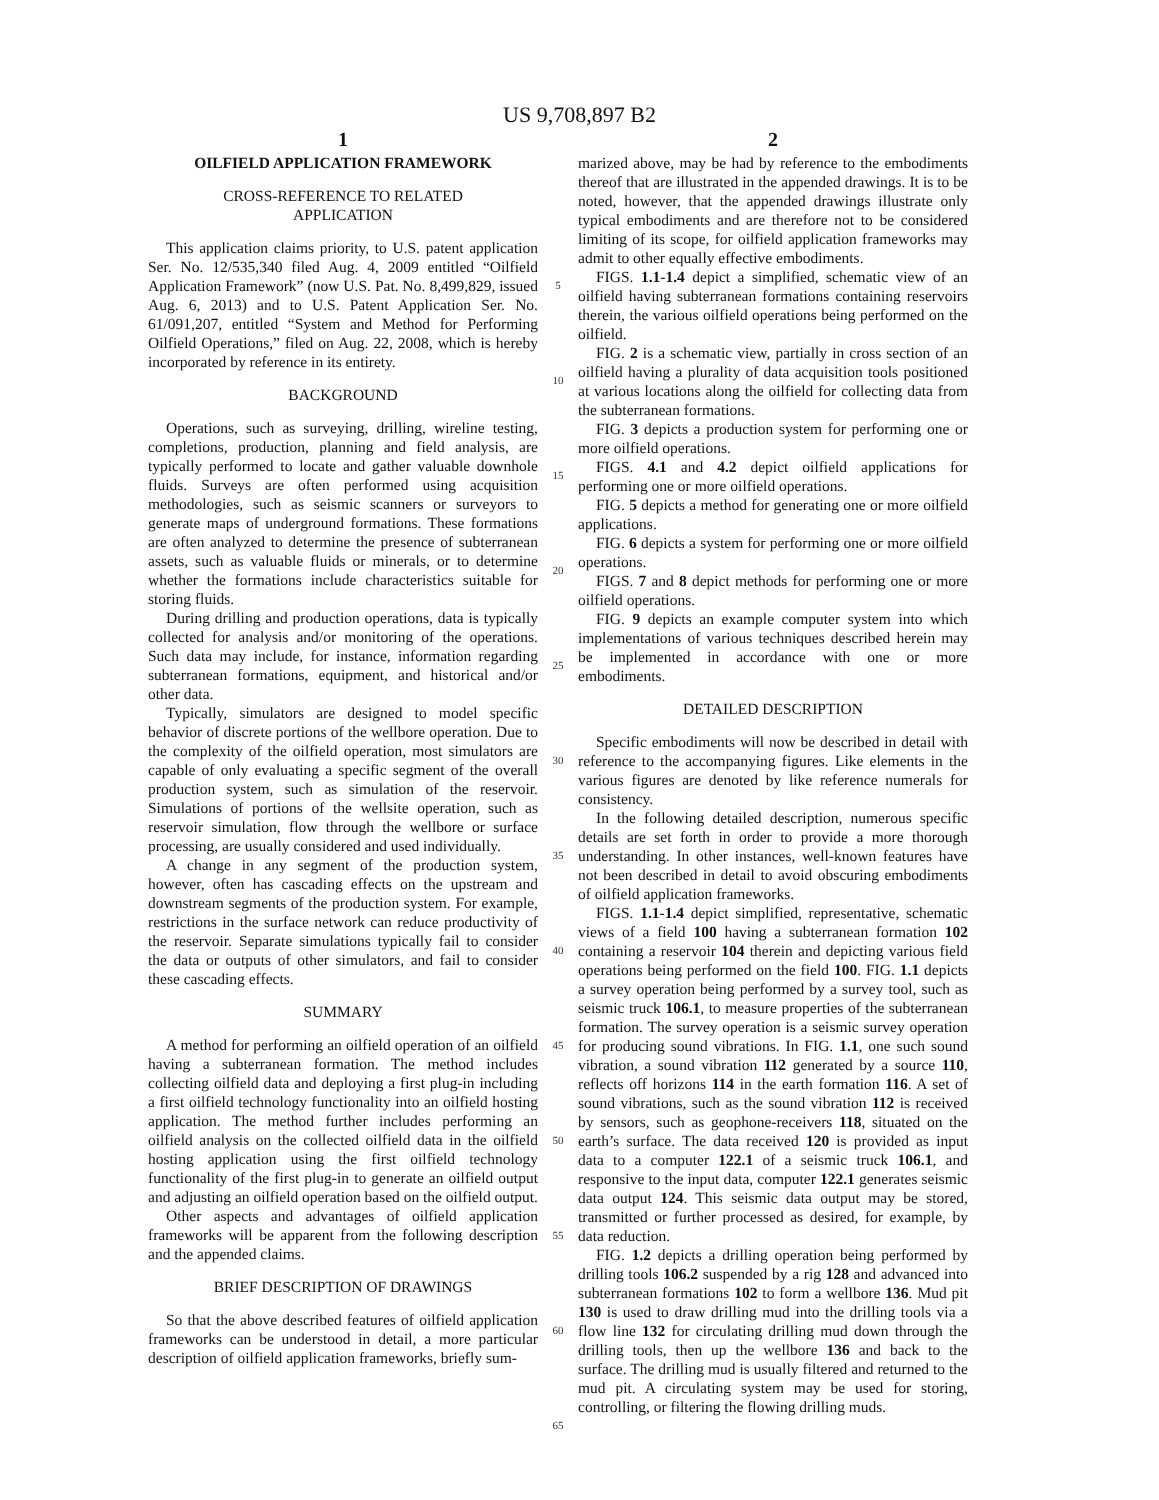US 9,708,897 B2
1
OILFIELD APPLICATION FRAMEWORK
CROSS-REFERENCE TO RELATED
APPLICATION
This application claims priority, to U.S. patent application Ser. No. 12/535,340 filed Aug. 4, 2009 entitled “Oilfield Application Framework” (now U.S. Pat. No. 8,499,829, issued Aug. 6, 2013) and to U.S. Patent Application Ser. No. 61/091,207, entitled “System and Method for Performing Oilfield Operations,” filed on Aug. 22, 2008, which is hereby incorporated by reference in its entirety.
BACKGROUND
Operations, such as surveying, drilling, wireline testing, completions, production, planning and field analysis, are typically performed to locate and gather valuable downhole fluids. Surveys are often performed using acquisition methodologies, such as seismic scanners or surveyors to generate maps of underground formations. These formations are often analyzed to determine the presence of subterranean assets, such as valuable fluids or minerals, or to determine whether the formations include characteristics suitable for storing fluids.
During drilling and production operations, data is typically collected for analysis and/or monitoring of the operations. Such data may include, for instance, information regarding subterranean formations, equipment, and historical and/or other data.
Typically, simulators are designed to model specific behavior of discrete portions of the wellbore operation. Due to the complexity of the oilfield operation, most simulators are capable of only evaluating a specific segment of the overall production system, such as simulation of the reservoir. Simulations of portions of the wellsite operation, such as reservoir simulation, flow through the wellbore or surface processing, are usually considered and used individually.
A change in any segment of the production system, however, often has cascading effects on the upstream and downstream segments of the production system. For example, restrictions in the surface network can reduce productivity of the reservoir. Separate simulations typically fail to consider the data or outputs of other simulators, and fail to consider these cascading effects.
SUMMARY
A method for performing an oilfield operation of an oilfield having a subterranean formation. The method includes collecting oilfield data and deploying a first plug-in including a first oilfield technology functionality into an oilfield hosting application. The method further includes performing an oilfield analysis on the collected oilfield data in the oilfield hosting application using the first oilfield technology functionality of the first plug-in to generate an oilfield output and adjusting an oilfield operation based on the oilfield output.
Other aspects and advantages of oilfield application frameworks will be apparent from the following description and the appended claims.
BRIEF DESCRIPTION OF DRAWINGS
So that the above described features of oilfield application frameworks can be understood in detail, a more particular description of oilfield application frameworks, briefly sum-
5
10
15
20
25
30
35
40
45
50
55
60
65
2
marized above, may be had by reference to the embodiments thereof that are illustrated in the appended drawings. It is to be noted, however, that the appended drawings illustrate only typical embodiments and are therefore not to be considered limiting of its scope, for oilfield application frameworks may admit to other equally effective embodiments.
FIGS. 1.1-1.4 depict a simplified, schematic view of an oilfield having subterranean formations containing reservoirs therein, the various oilfield operations being performed on the oilfield.
FIG. 2 is a schematic view, partially in cross section of an oilfield having a plurality of data acquisition tools positioned at various locations along the oilfield for collecting data from the subterranean formations.
FIG. 3 depicts a production system for performing one or more oilfield operations.
FIGS. 4.1 and 4.2 depict oilfield applications for performing one or more oilfield operations.
FIG. 5 depicts a method for generating one or more oilfield applications.
FIG. 6 depicts a system for performing one or more oilfield operations.
FIGS. 7 and 8 depict methods for performing one or more oilfield operations.
FIG. 9 depicts an example computer system into which implementations of various techniques described herein may be implemented in accordance with one or more embodiments.
DETAILED DESCRIPTION
Specific embodiments will now be described in detail with reference to the accompanying figures. Like elements in the various figures are denoted by like reference numerals for consistency.
In the following detailed description, numerous specific details are set forth in order to provide a more thorough understanding. In other instances, well-known features have not been described in detail to avoid obscuring embodiments of oilfield application frameworks.
FIGS. 1.1-1.4 depict simplified, representative, schematic views of a field 100 having a subterranean formation 102 containing a reservoir 104 therein and depicting various field operations being performed on the field 100. FIG. 1.1 depicts a survey operation being performed by a survey tool, such as seismic truck 106.1, to measure properties of the subterranean formation. The survey operation is a seismic survey operation for producing sound vibrations. In FIG. 1.1, one such sound vibration, a sound vibration 112 generated by a source 110, reflects off horizons 114 in the earth formation 116. A set of sound vibrations, such as the sound vibration 112 is received by sensors, such as geophone-receivers 118, situated on the earth’s surface. The data received 120 is provided as input data to a computer 122.1 of a seismic truck 106.1, and responsive to the input data, computer 122.1 generates seismic data output 124. This seismic data output may be stored, transmitted or further processed as desired, for example, by data reduction.
FIG. 1.2 depicts a drilling operation being performed by drilling tools 106.2 suspended by a rig 128 and advanced into subterranean formations 102 to form a wellbore 136. Mud pit 130 is used to draw drilling mud into the drilling tools via a flow line 132 for circulating drilling mud down through the drilling tools, then up the wellbore 136 and back to the surface. The drilling mud is usually filtered and returned to the mud pit. A circulating system may be used for storing, controlling, or filtering the flowing drilling muds.